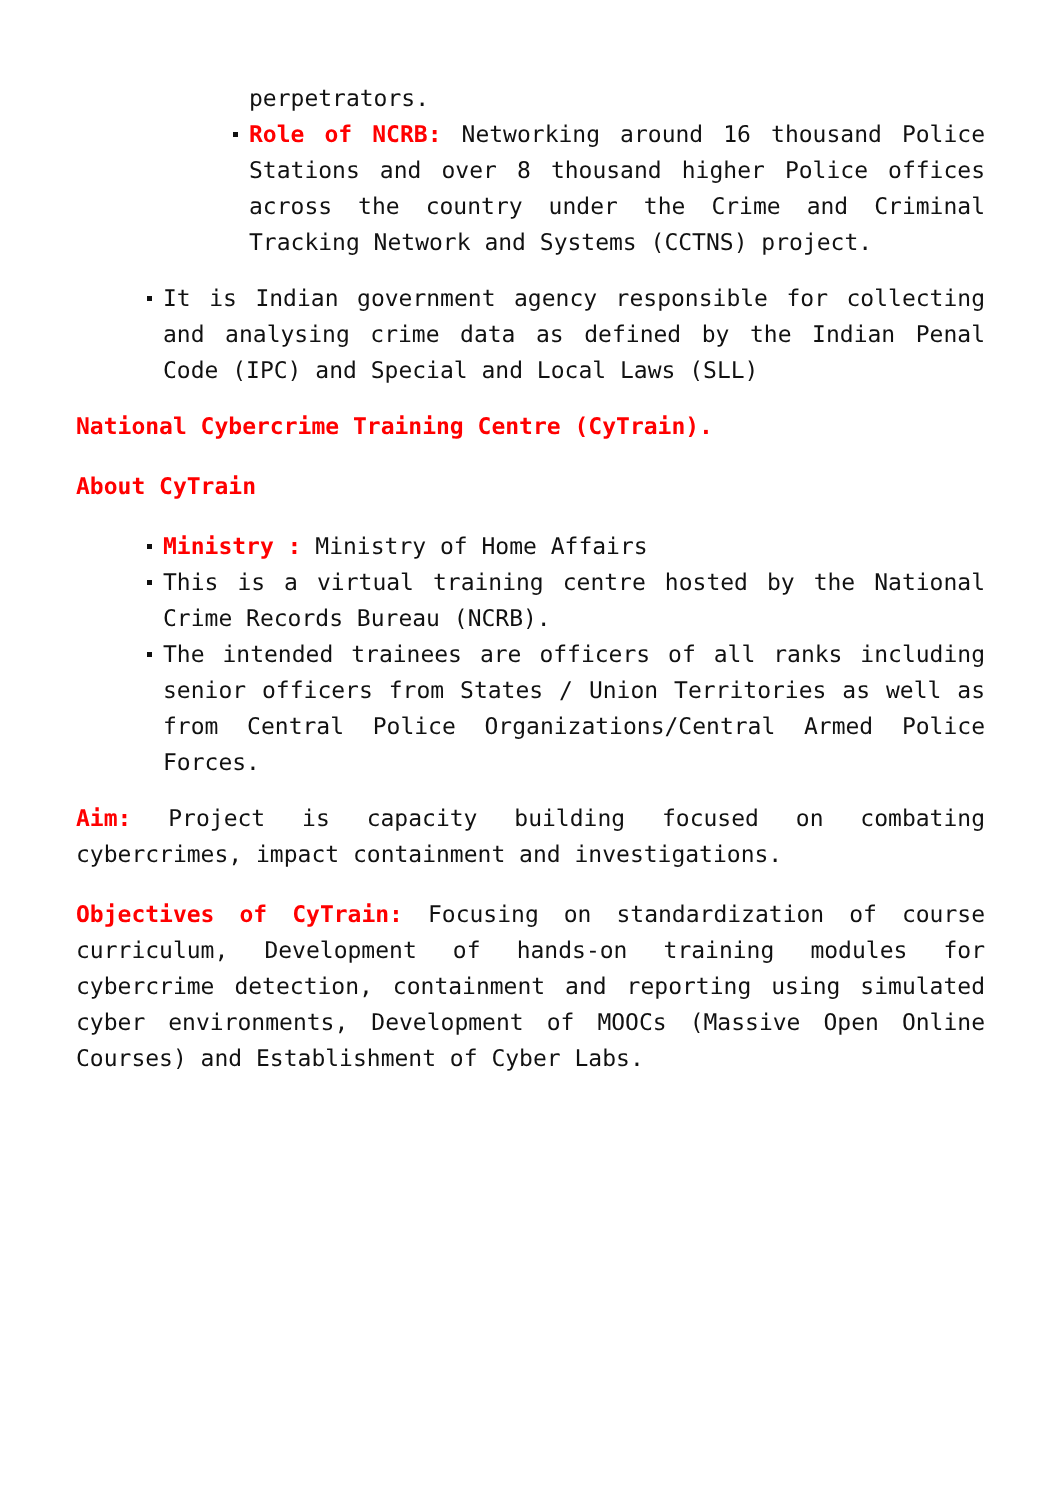perpetrators.
Role of NCRB: Networking around 16 thousand Police Stations and over 8 thousand higher Police offices across the country under the Crime and Criminal Tracking Network and Systems (CCTNS) project.
It is Indian government agency responsible for collecting and analysing crime data as defined by the Indian Penal Code (IPC) and Special and Local Laws (SLL)
National Cybercrime Training Centre (CyTrain).
About CyTrain
Ministry : Ministry of Home Affairs
This is a virtual training centre hosted by the National Crime Records Bureau (NCRB).
The intended trainees are officers of all ranks including senior officers from States / Union Territories as well as from Central Police Organizations/Central Armed Police Forces.
Aim: Project is capacity building focused on combating cybercrimes, impact containment and investigations.
Objectives of CyTrain: Focusing on standardization of course curriculum, Development of hands-on training modules for cybercrime detection, containment and reporting using simulated cyber environments, Development of MOOCs (Massive Open Online Courses) and Establishment of Cyber Labs.